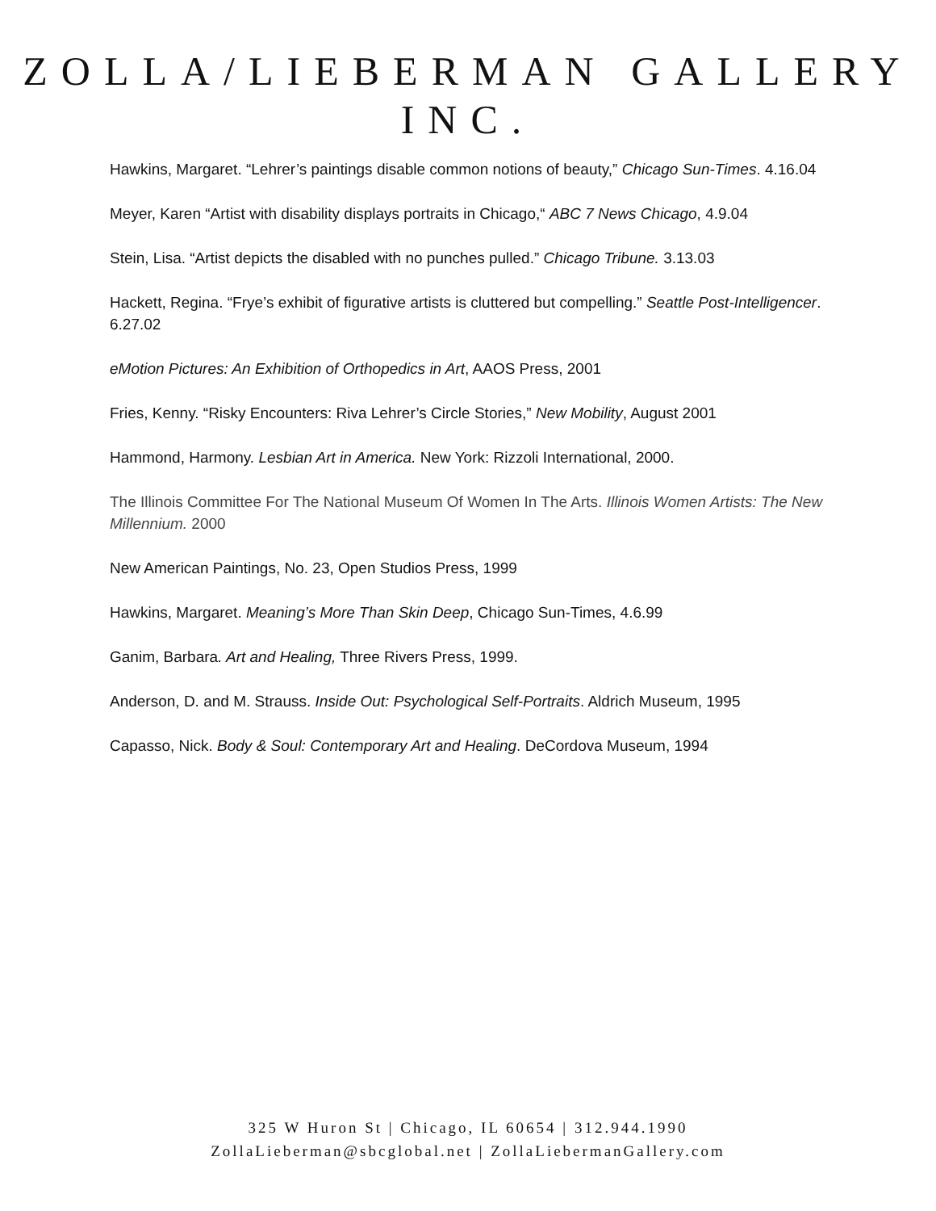ZOLLA/LIEBERMAN GALLERY INC.
Hawkins, Margaret. “Lehrer’s paintings disable common notions of beauty,” Chicago Sun-Times. 4.16.04
Meyer, Karen “Artist with disability displays portraits in Chicago,“ ABC 7 News Chicago, 4.9.04
Stein, Lisa. “Artist depicts the disabled with no punches pulled.” Chicago Tribune. 3.13.03
Hackett, Regina. “Frye’s exhibit of figurative artists is cluttered but compelling.” Seattle Post-Intelligencer. 6.27.02
eMotion Pictures: An Exhibition of Orthopedics in Art, AAOS Press, 2001
Fries, Kenny. “Risky Encounters: Riva Lehrer’s Circle Stories,” New Mobility, August 2001
Hammond, Harmony. Lesbian Art in America. New York: Rizzoli International, 2000.
The Illinois Committee For The National Museum Of Women In The Arts. Illinois Women Artists: The New Millennium. 2000
New American Paintings, No. 23, Open Studios Press, 1999
Hawkins, Margaret. Meaning’s More Than Skin Deep, Chicago Sun-Times, 4.6.99
Ganim, Barbara. Art and Healing, Three Rivers Press, 1999.
Anderson, D. and M. Strauss. Inside Out: Psychological Self-Portraits. Aldrich Museum, 1995
Capasso, Nick. Body & Soul: Contemporary Art and Healing. DeCordova Museum, 1994
325 W Huron St | Chicago, IL 60654 | 312.944.1990
ZollaLieberman@sbcglobal.net | ZollaLiebermanGallery.com